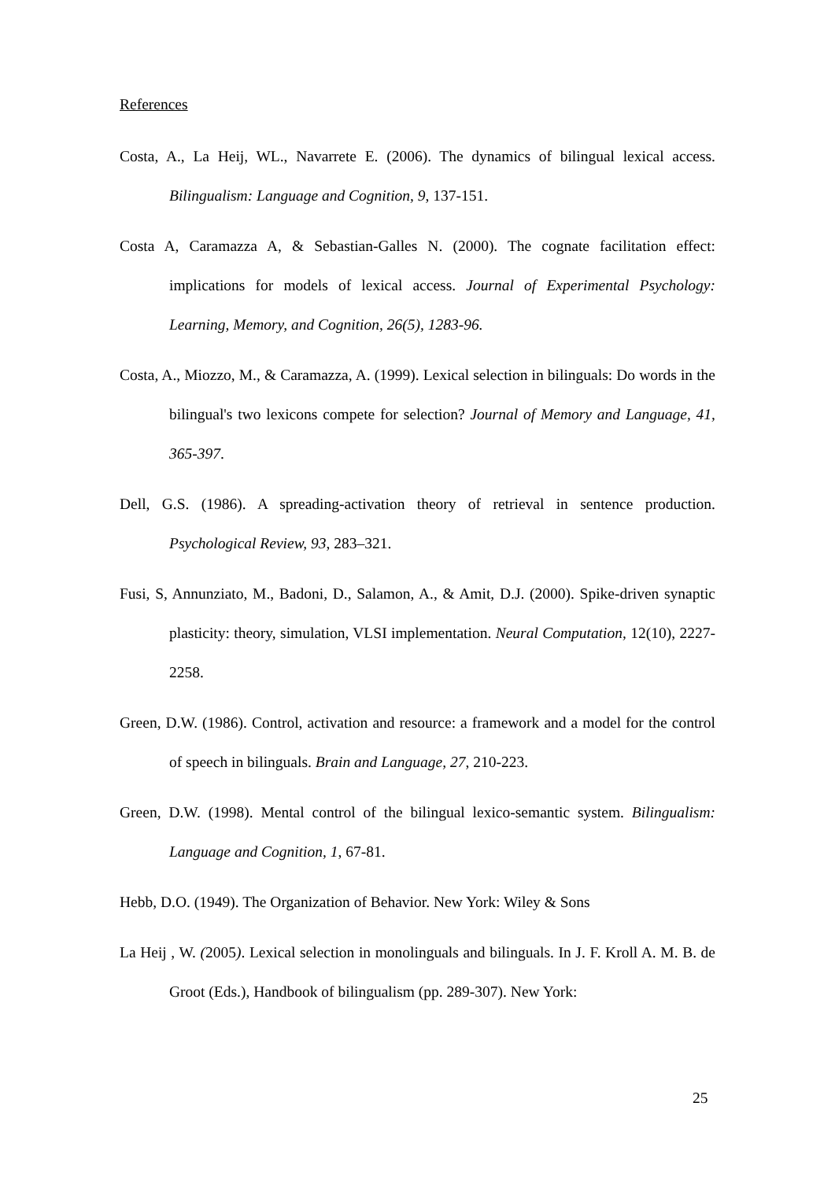References
Costa, A., La Heij, WL., Navarrete E. (2006). The dynamics of bilingual lexical access. Bilingualism: Language and Cognition, 9, 137-151.
Costa A, Caramazza A, & Sebastian-Galles N. (2000). The cognate facilitation effect: implications for models of lexical access. Journal of Experimental Psychology: Learning, Memory, and Cognition, 26(5), 1283-96.
Costa, A., Miozzo, M., & Caramazza, A. (1999). Lexical selection in bilinguals: Do words in the bilingual's two lexicons compete for selection? Journal of Memory and Language, 41, 365-397.
Dell, G.S. (1986). A spreading-activation theory of retrieval in sentence production. Psychological Review, 93, 283–321.
Fusi, S, Annunziato, M., Badoni, D., Salamon, A., & Amit, D.J. (2000). Spike-driven synaptic plasticity: theory, simulation, VLSI implementation. Neural Computation, 12(10), 2227-2258.
Green, D.W. (1986). Control, activation and resource: a framework and a model for the control of speech in bilinguals. Brain and Language, 27, 210-223.
Green, D.W. (1998). Mental control of the bilingual lexico-semantic system. Bilingualism: Language and Cognition, 1, 67-81.
Hebb, D.O. (1949). The Organization of Behavior. New York: Wiley & Sons
La Heij , W. (2005). Lexical selection in monolinguals and bilinguals. In J. F. Kroll A. M. B. de Groot (Eds.), Handbook of bilingualism (pp. 289-307). New York:
25